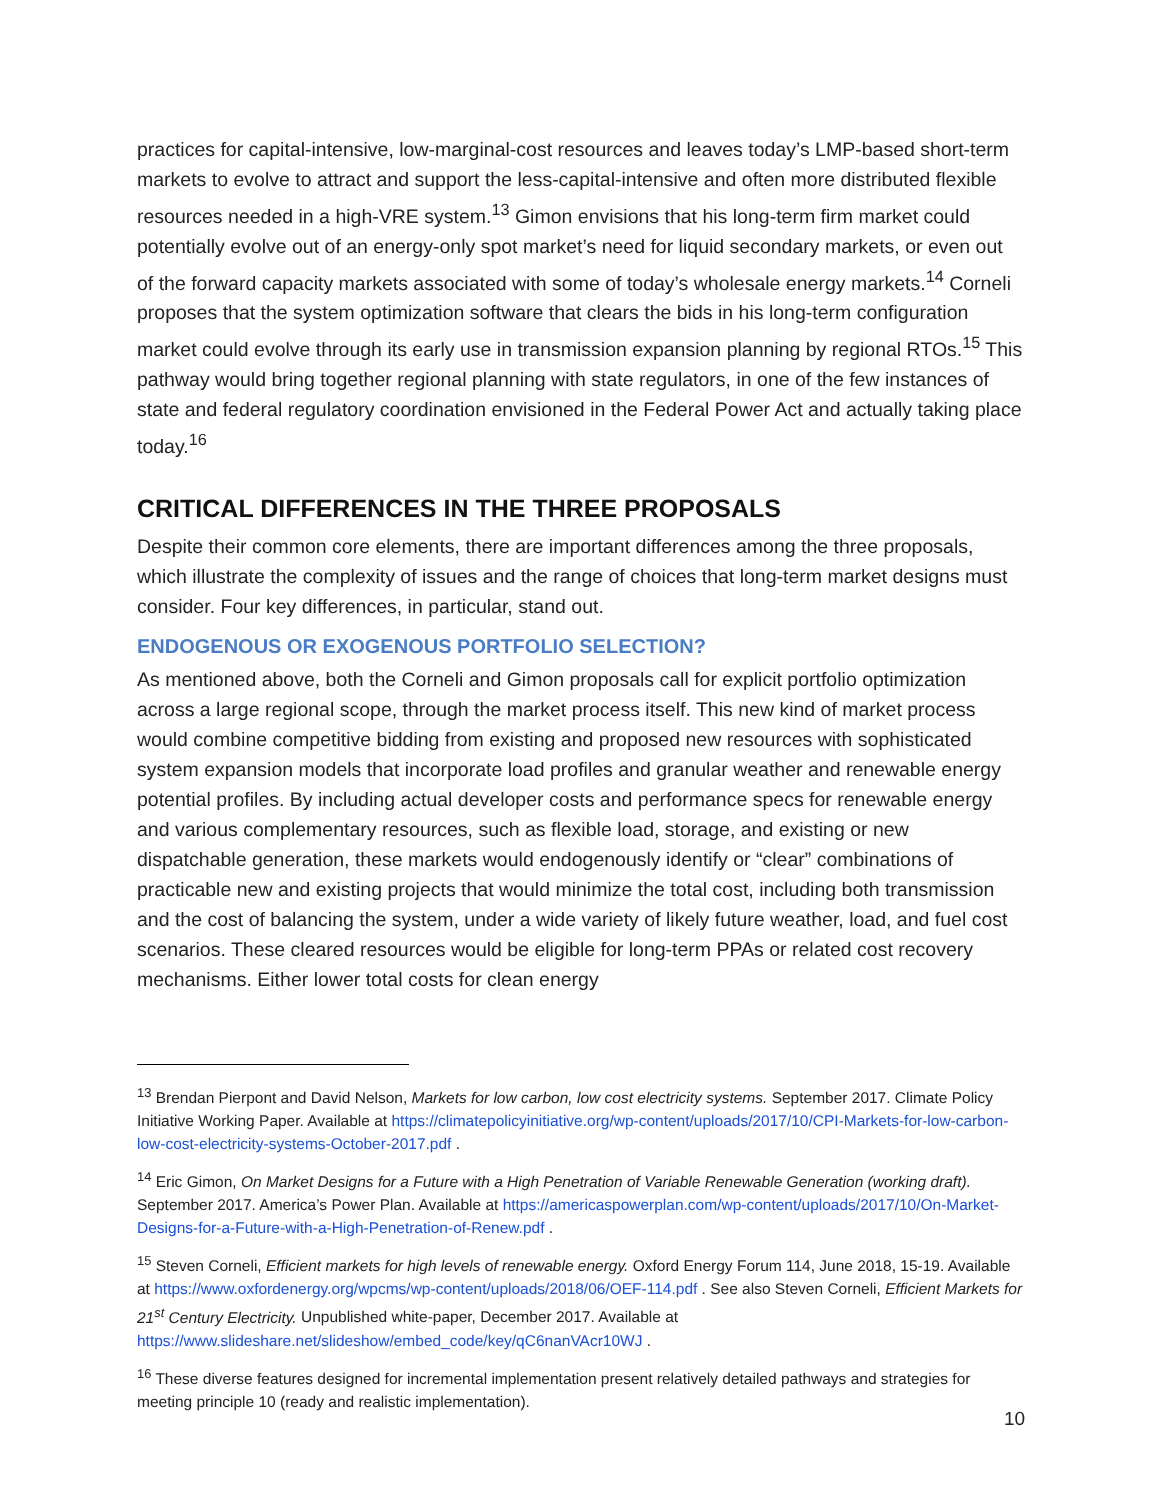practices for capital-intensive, low-marginal-cost resources and leaves today’s LMP-based short-term markets to evolve to attract and support the less-capital-intensive and often more distributed flexible resources needed in a high-VRE system.<sup>13</sup> Gimon envisions that his long-term firm market could potentially evolve out of an energy-only spot market’s need for liquid secondary markets, or even out of the forward capacity markets associated with some of today’s wholesale energy markets.<sup>14</sup> Corneli proposes that the system optimization software that clears the bids in his long-term configuration market could evolve through its early use in transmission expansion planning by regional RTOs.<sup>15</sup> This pathway would bring together regional planning with state regulators, in one of the few instances of state and federal regulatory coordination envisioned in the Federal Power Act and actually taking place today.<sup>16</sup>
CRITICAL DIFFERENCES IN THE THREE PROPOSALS
Despite their common core elements, there are important differences among the three proposals, which illustrate the complexity of issues and the range of choices that long-term market designs must consider. Four key differences, in particular, stand out.
ENDOGENOUS OR EXOGENOUS PORTFOLIO SELECTION?
As mentioned above, both the Corneli and Gimon proposals call for explicit portfolio optimization across a large regional scope, through the market process itself. This new kind of market process would combine competitive bidding from existing and proposed new resources with sophisticated system expansion models that incorporate load profiles and granular weather and renewable energy potential profiles. By including actual developer costs and performance specs for renewable energy and various complementary resources, such as flexible load, storage, and existing or new dispatchable generation, these markets would endogenously identify or “clear” combinations of practicable new and existing projects that would minimize the total cost, including both transmission and the cost of balancing the system, under a wide variety of likely future weather, load, and fuel cost scenarios. These cleared resources would be eligible for long-term PPAs or related cost recovery mechanisms. Either lower total costs for clean energy
<sup>13</sup> Brendan Pierpont and David Nelson, Markets for low carbon, low cost electricity systems. September 2017. Climate Policy Initiative Working Paper. Available at https://climatepolicyinitiative.org/wp-content/uploads/2017/10/CPI-Markets-for-low-carbon-low-cost-electricity-systems-October-2017.pdf .
<sup>14</sup> Eric Gimon, On Market Designs for a Future with a High Penetration of Variable Renewable Generation (working draft). September 2017. America’s Power Plan. Available at https://americaspowerplan.com/wp-content/uploads/2017/10/On-Market-Designs-for-a-Future-with-a-High-Penetration-of-Renew.pdf .
<sup>15</sup> Steven Corneli, Efficient markets for high levels of renewable energy. Oxford Energy Forum 114, June 2018, 15-19. Available at https://www.oxfordenergy.org/wpcms/wp-content/uploads/2018/06/OEF-114.pdf . See also Steven Corneli, Efficient Markets for 21<sup>st</sup> Century Electricity. Unpublished white-paper, December 2017. Available at https://www.slideshare.net/slideshow/embed_code/key/qC6nanVAcr10WJ .
<sup>16</sup> These diverse features designed for incremental implementation present relatively detailed pathways and strategies for meeting principle 10 (ready and realistic implementation).
10